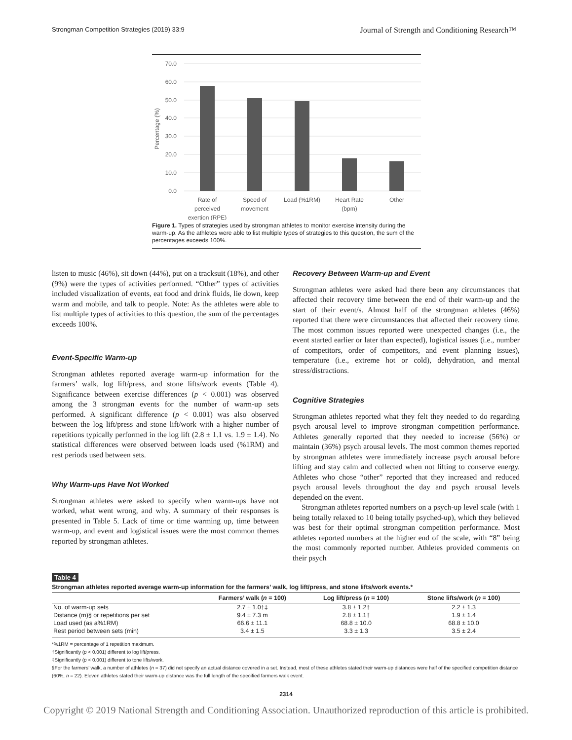Strongman Competition Strategies (2019) 33:9 Journal of Strength and Conditioning Research™
70.0
60.0
50.0
40.0
30.0
20.0
10.0
0.0
Percentage (%)
Rate of
perceived
exertion (RPE)
Speed of
movement
Load (%1RM)
Heart Rate
(bpm)
Other
Figure 1. Types of strategies used by strongman athletes to monitor exercise intensity during the warm-up. As the athletes were able to list multiple types of strategies to this question, the sum of the percentages exceeds 100%.
listen to music (46%), sit down (44%), put on a tracksuit (18%), and other (9%) were the types of activities performed. “Other” types of activities included visualization of events, eat food and drink fluids, lie down, keep warm and mobile, and talk to people. Note: As the athletes were able to list multiple types of activities to this question, the sum of the percentages exceeds 100%.
Event-Specific Warm-up
Strongman athletes reported average warm-up information for the farmers’ walk, log lift/press, and stone lifts/work events (Table 4). Significance between exercise differences (p < 0.001) was observed among the 3 strongman events for the number of warm-up sets performed. A significant difference (p < 0.001) was also observed between the log lift/press and stone lift/work with a higher number of repetitions typically performed in the log lift (2.8 ± 1.1 vs. 1.9 ± 1.4). No statistical differences were observed between loads used (%1RM) and rest periods used between sets.
Why Warm-ups Have Not Worked
Strongman athletes were asked to specify when warm-ups have not worked, what went wrong, and why. A summary of their responses is presented in Table 5. Lack of time or time warming up, time between warm-up, and event and logistical issues were the most common themes reported by strongman athletes.
Recovery Between Warm-up and Event
Strongman athletes were asked had there been any circumstances that affected their recovery time between the end of their warm-up and the start of their event/s. Almost half of the strongman athletes (46%) reported that there were circumstances that affected their recovery time. The most common issues reported were unexpected changes (i.e., the event started earlier or later than expected), logistical issues (i.e., number of competitors, order of competitors, and event planning issues), temperature (i.e., extreme hot or cold), dehydration, and mental stress/distractions.
Cognitive Strategies
Strongman athletes reported what they felt they needed to do regarding psych arousal level to improve strongman competition performance. Athletes generally reported that they needed to increase (56%) or maintain (36%) psych arousal levels. The most common themes reported by strongman athletes were immediately increase psych arousal before lifting and stay calm and collected when not lifting to conserve energy. Athletes who chose “other” reported that they increased and reduced psych arousal levels throughout the day and psych arousal levels depended on the event.
Strongman athletes reported numbers on a psych-up level scale (with 1 being totally relaxed to 10 being totally psyched-up), which they believed was best for their optimal strongman competition performance. Most athletes reported numbers at the higher end of the scale, with “8” being the most commonly reported number. Athletes provided comments on their psych
Table 4
Strongman athletes reported average warm-up information for the farmers’ walk, log lift/press, and stone lifts/work events.*
| | Farmers’ walk ( n = 100) | Log lift/press ( n = 100) | Stone lifts/work ( n = 100) |
| --- | --- | --- | --- |
| No. of warm-up sets | 2.7 ± 1.0†‡ | 3.8 ± 1.2† | 2.2 ± 1.3 |
| Distance (m)§ or repetitions per set | 9.4 ± 7.3 m | 2.8 ± 1.1† | 1.9 ± 1.4 |
| Load used (as a%1RM) | 66.6 ± 11.1 | 68.8 ± 10.0 | 68.8 ± 10.0 |
| Rest period between sets (min) | 3.4 ± 1.5 | 3.3 ± 1.3 | 3.5 ± 2.4 |
*%1RM = percentage of 1 repetition maximum.
†Significantly (p < 0.001) different to log lift/press.
‡Significantly (p < 0.001) different to tone lifts/work.
§For the farmers’ walk, a number of athletes (n = 37) did not specify an actual distance covered in a set. Instead, most of these athletes stated their warm-up distances were half of the specified competition distance (60%, n = 22). Eleven athletes stated their warm-up distance was the full length of the specified farmers walk event.
2314
Copyright © 2019 National Strength and Conditioning Association. Unauthorized reproduction of this article is prohibited.